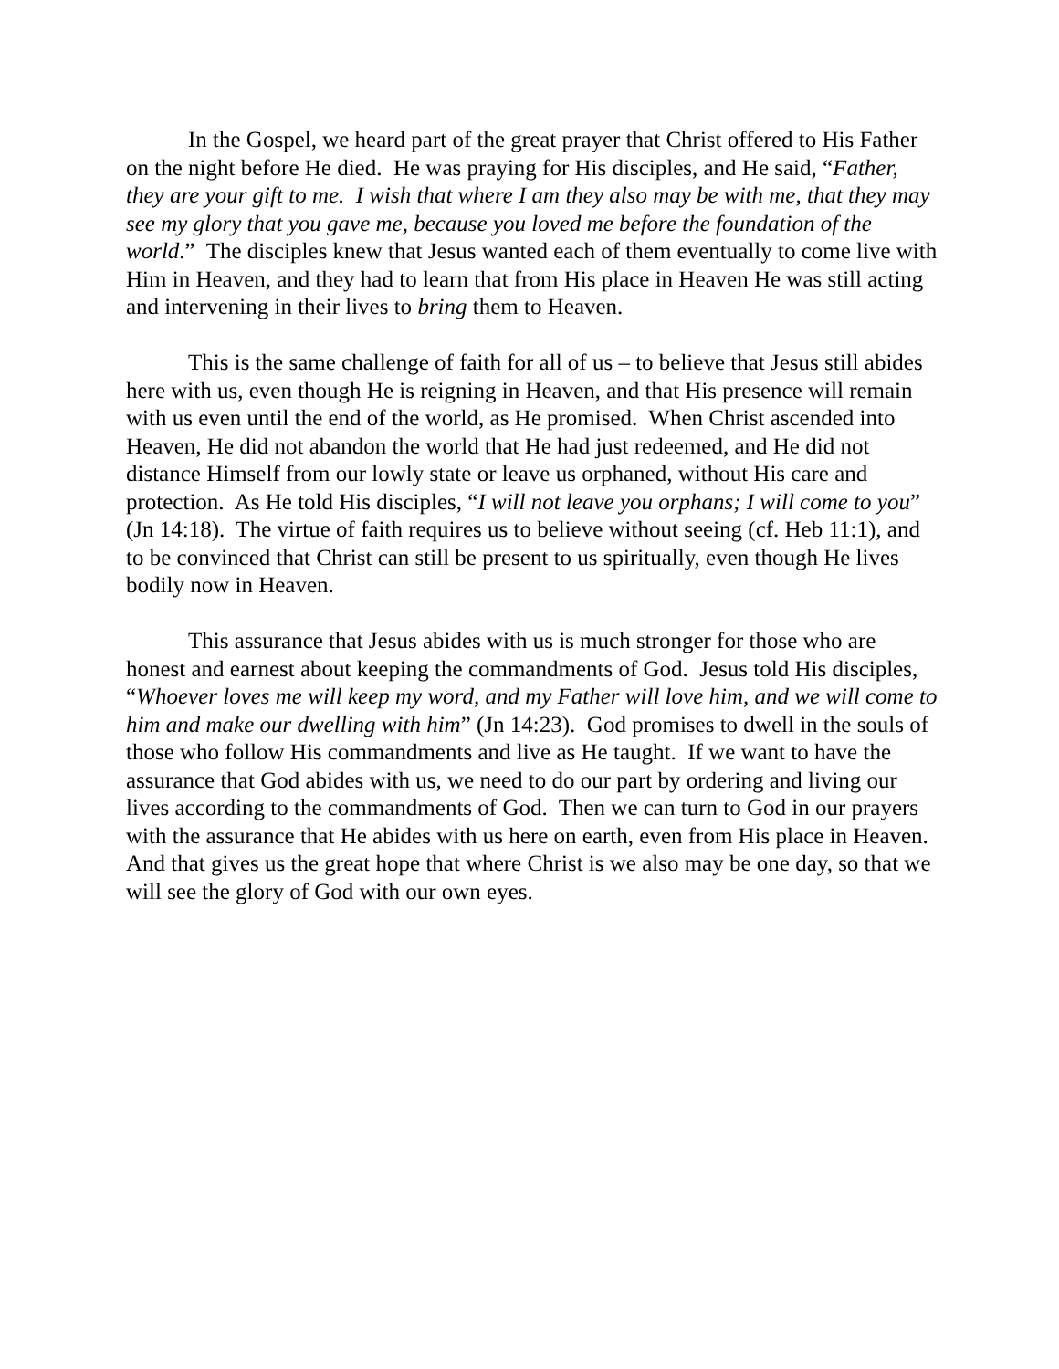In the Gospel, we heard part of the great prayer that Christ offered to His Father on the night before He died. He was praying for His disciples, and He said, “Father, they are your gift to me. I wish that where I am they also may be with me, that they may see my glory that you gave me, because you loved me before the foundation of the world.” The disciples knew that Jesus wanted each of them eventually to come live with Him in Heaven, and they had to learn that from His place in Heaven He was still acting and intervening in their lives to bring them to Heaven.
This is the same challenge of faith for all of us – to believe that Jesus still abides here with us, even though He is reigning in Heaven, and that His presence will remain with us even until the end of the world, as He promised. When Christ ascended into Heaven, He did not abandon the world that He had just redeemed, and He did not distance Himself from our lowly state or leave us orphaned, without His care and protection. As He told His disciples, “I will not leave you orphans; I will come to you” (Jn 14:18). The virtue of faith requires us to believe without seeing (cf. Heb 11:1), and to be convinced that Christ can still be present to us spiritually, even though He lives bodily now in Heaven.
This assurance that Jesus abides with us is much stronger for those who are honest and earnest about keeping the commandments of God. Jesus told His disciples, “Whoever loves me will keep my word, and my Father will love him, and we will come to him and make our dwelling with him” (Jn 14:23). God promises to dwell in the souls of those who follow His commandments and live as He taught. If we want to have the assurance that God abides with us, we need to do our part by ordering and living our lives according to the commandments of God. Then we can turn to God in our prayers with the assurance that He abides with us here on earth, even from His place in Heaven. And that gives us the great hope that where Christ is we also may be one day, so that we will see the glory of God with our own eyes.